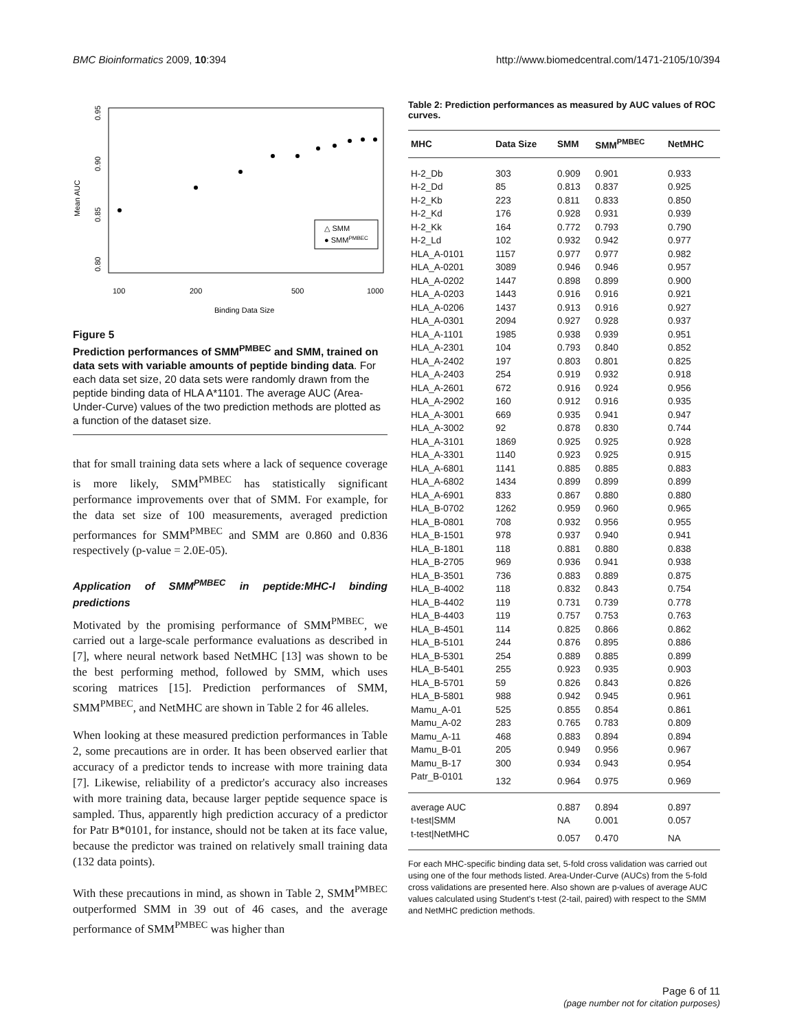BMC Bioinformatics 2009, 10:394 http://www.biomedcentral.com/1471-2105/10/394
Mean AUC
0.80
0.85
0.90
0.95
100
200
500
1000
Binding Data Size
△ SMM
● SMMPMBEC
Figure 5
Prediction performances of SMM<sup>PMBEC</sup> and SMM, trained on data sets with variable amounts of peptide binding data. For each data set size, 20 data sets were randomly drawn from the peptide binding data of HLA A*1101. The average AUC (Area-Under-Curve) values of the two prediction methods are plotted as a function of the dataset size.
that for small training data sets where a lack of sequence coverage is more likely, SMM<sup>PMBEC</sup> has statistically significant performance improvements over that of SMM. For example, for the data set size of 100 measurements, averaged prediction performances for SMM<sup>PMBEC</sup> and SMM are 0.860 and 0.836 respectively (p-value = 2.0E-05).
Application of SMM<sup>PMBEC</sup> in peptide:MHC-I binding predictions
Motivated by the promising performance of SMM<sup>PMBEC</sup>, we carried out a large-scale performance evaluations as described in [7], where neural network based NetMHC [13] was shown to be the best performing method, followed by SMM, which uses scoring matrices [15]. Prediction performances of SMM, SMM<sup>PMBEC</sup>, and NetMHC are shown in Table 2 for 46 alleles.
When looking at these measured prediction performances in Table 2, some precautions are in order. It has been observed earlier that accuracy of a predictor tends to increase with more training data [7]. Likewise, reliability of a predictor's accuracy also increases with more training data, because larger peptide sequence space is sampled. Thus, apparently high prediction accuracy of a predictor for Patr B*0101, for instance, should not be taken at its face value, because the predictor was trained on relatively small training data (132 data points).
With these precautions in mind, as shown in Table 2, SMM<sup>PMBEC</sup> outperformed SMM in 39 out of 46 cases, and the average performance of SMM<sup>PMBEC</sup> was higher than
Table 2: Prediction performances as measured by AUC values of ROC curves.
| MHC | Data Size | SMM | SMM<sup>PMBEC</sup> | NetMHC |
| --- | --- | --- | --- | --- |
| H-2_Db | 303 | 0.909 | 0.901 | 0.933 |
| H-2_Dd | 85 | 0.813 | 0.837 | 0.925 |
| H-2_Kb | 223 | 0.811 | 0.833 | 0.850 |
| H-2_Kd | 176 | 0.928 | 0.931 | 0.939 |
| H-2_Kk | 164 | 0.772 | 0.793 | 0.790 |
| H-2_Ld | 102 | 0.932 | 0.942 | 0.977 |
| HLA_A-0101 | 1157 | 0.977 | 0.977 | 0.982 |
| HLA_A-0201 | 3089 | 0.946 | 0.946 | 0.957 |
| HLA_A-0202 | 1447 | 0.898 | 0.899 | 0.900 |
| HLA_A-0203 | 1443 | 0.916 | 0.916 | 0.921 |
| HLA_A-0206 | 1437 | 0.913 | 0.916 | 0.927 |
| HLA_A-0301 | 2094 | 0.927 | 0.928 | 0.937 |
| HLA_A-1101 | 1985 | 0.938 | 0.939 | 0.951 |
| HLA_A-2301 | 104 | 0.793 | 0.840 | 0.852 |
| HLA_A-2402 | 197 | 0.803 | 0.801 | 0.825 |
| HLA_A-2403 | 254 | 0.919 | 0.932 | 0.918 |
| HLA_A-2601 | 672 | 0.916 | 0.924 | 0.956 |
| HLA_A-2902 | 160 | 0.912 | 0.916 | 0.935 |
| HLA_A-3001 | 669 | 0.935 | 0.941 | 0.947 |
| HLA_A-3002 | 92 | 0.878 | 0.830 | 0.744 |
| HLA_A-3101 | 1869 | 0.925 | 0.925 | 0.928 |
| HLA_A-3301 | 1140 | 0.923 | 0.925 | 0.915 |
| HLA_A-6801 | 1141 | 0.885 | 0.885 | 0.883 |
| HLA_A-6802 | 1434 | 0.899 | 0.899 | 0.899 |
| HLA_A-6901 | 833 | 0.867 | 0.880 | 0.880 |
| HLA_B-0702 | 1262 | 0.959 | 0.960 | 0.965 |
| HLA_B-0801 | 708 | 0.932 | 0.956 | 0.955 |
| HLA_B-1501 | 978 | 0.937 | 0.940 | 0.941 |
| HLA_B-1801 | 118 | 0.881 | 0.880 | 0.838 |
| HLA_B-2705 | 969 | 0.936 | 0.941 | 0.938 |
| HLA_B-3501 | 736 | 0.883 | 0.889 | 0.875 |
| HLA_B-4002 | 118 | 0.832 | 0.843 | 0.754 |
| HLA_B-4402 | 119 | 0.731 | 0.739 | 0.778 |
| HLA_B-4403 | 119 | 0.757 | 0.753 | 0.763 |
| HLA_B-4501 | 114 | 0.825 | 0.866 | 0.862 |
| HLA_B-5101 | 244 | 0.876 | 0.895 | 0.886 |
| HLA_B-5301 | 254 | 0.889 | 0.885 | 0.899 |
| HLA_B-5401 | 255 | 0.923 | 0.935 | 0.903 |
| HLA_B-5701 | 59 | 0.826 | 0.843 | 0.826 |
| HLA_B-5801 | 988 | 0.942 | 0.945 | 0.961 |
| Mamu_A-01 | 525 | 0.855 | 0.854 | 0.861 |
| Mamu_A-02 | 283 | 0.765 | 0.783 | 0.809 |
| Mamu_A-11 | 468 | 0.883 | 0.894 | 0.894 |
| Mamu_B-01 | 205 | 0.949 | 0.956 | 0.967 |
| Mamu_B-17 | 300 | 0.934 | 0.943 | 0.954 |
| Patr_B-0101 | 132 | 0.964 | 0.975 | 0.969 |
| average AUC | | 0.887 | 0.894 | 0.897 |
| t-test/SMM | | NA | 0.001 | 0.057 |
| t-test/NetMHC | | 0.057 | 0.470 | NA |
For each MHC-specific binding data set, 5-fold cross validation was carried out using one of the four methods listed. Area-Under-Curve (AUCs) from the 5-fold cross validations are presented here. Also shown are p-values of average AUC values calculated using Student's t-test (2-tail, paired) with respect to the SMM and NetMHC prediction methods.
Page 6 of 11
(page number not for citation purposes)